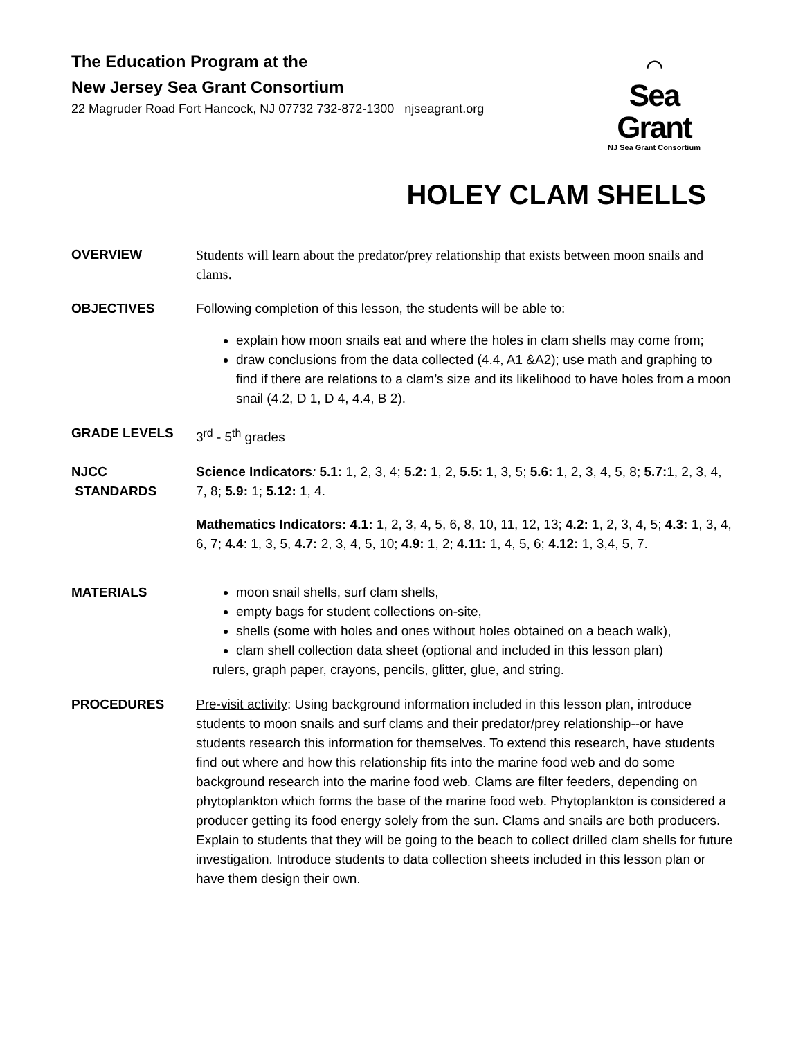The Education Program at the
New Jersey Sea Grant Consortium
22 Magruder Road Fort Hancock, NJ 07732 732-872-1300 njseagrant.org
⌒
Sea Grant
NJ Sea Grant Consortium
HOLEY CLAM SHELLS
OVERVIEW Students will learn about the predator/prey relationship that exists between moon snails and clams.
OBJECTIVES Following completion of this lesson, the students will be able to:
explain how moon snails eat and where the holes in clam shells may come from;
draw conclusions from the data collected (4.4, A1 &A2); use math and graphing to find if there are relations to a clam’s size and its likelihood to have holes from a moon snail (4.2, D 1, D 4, 4.4, B 2).
GRADE LEVELS 3<sup>rd</sup> - 5<sup>th</sup> grades
NJCC
STANDARDS
Science Indicators: 5.1: 1, 2, 3, 4; 5.2: 1, 2, 5.5: 1, 3, 5; 5.6: 1, 2, 3, 4, 5, 8; 5.7: 1, 2, 3, 4, 7, 8; 5.9: 1; 5.12: 1, 4.
Mathematics Indicators: 4.1: 1, 2, 3, 4, 5, 6, 8, 10, 11, 12, 13; 4.2: 1, 2, 3, 4, 5; 4.3: 1, 3, 4, 6, 7; 4.4: 1, 3, 5, 4.7: 2, 3, 4, 5, 10; 4.9: 1, 2; 4.11: 1, 4, 5, 6; 4.12: 1, 3,4, 5, 7.
MATERIALS moon snail shells, surf clam shells,
empty bags for student collections on-site,
shells (some with holes and ones without holes obtained on a beach walk),
clam shell collection data sheet (optional and included in this lesson plan)
rulers, graph paper, crayons, pencils, glitter, glue, and string.
PROCEDURES Pre-visit activity: Using background information included in this lesson plan, introduce students to moon snails and surf clams and their predator/prey relationship--or have students research this information for themselves. To extend this research, have students find out where and how this relationship fits into the marine food web and do some background research into the marine food web. Clams are filter feeders, depending on phytoplankton which forms the base of the marine food web. Phytoplankton is considered a producer getting its food energy solely from the sun. Clams and snails are both producers. Explain to students that they will be going to the beach to collect drilled clam shells for future investigation. Introduce students to data collection sheets included in this lesson plan or have them design their own.